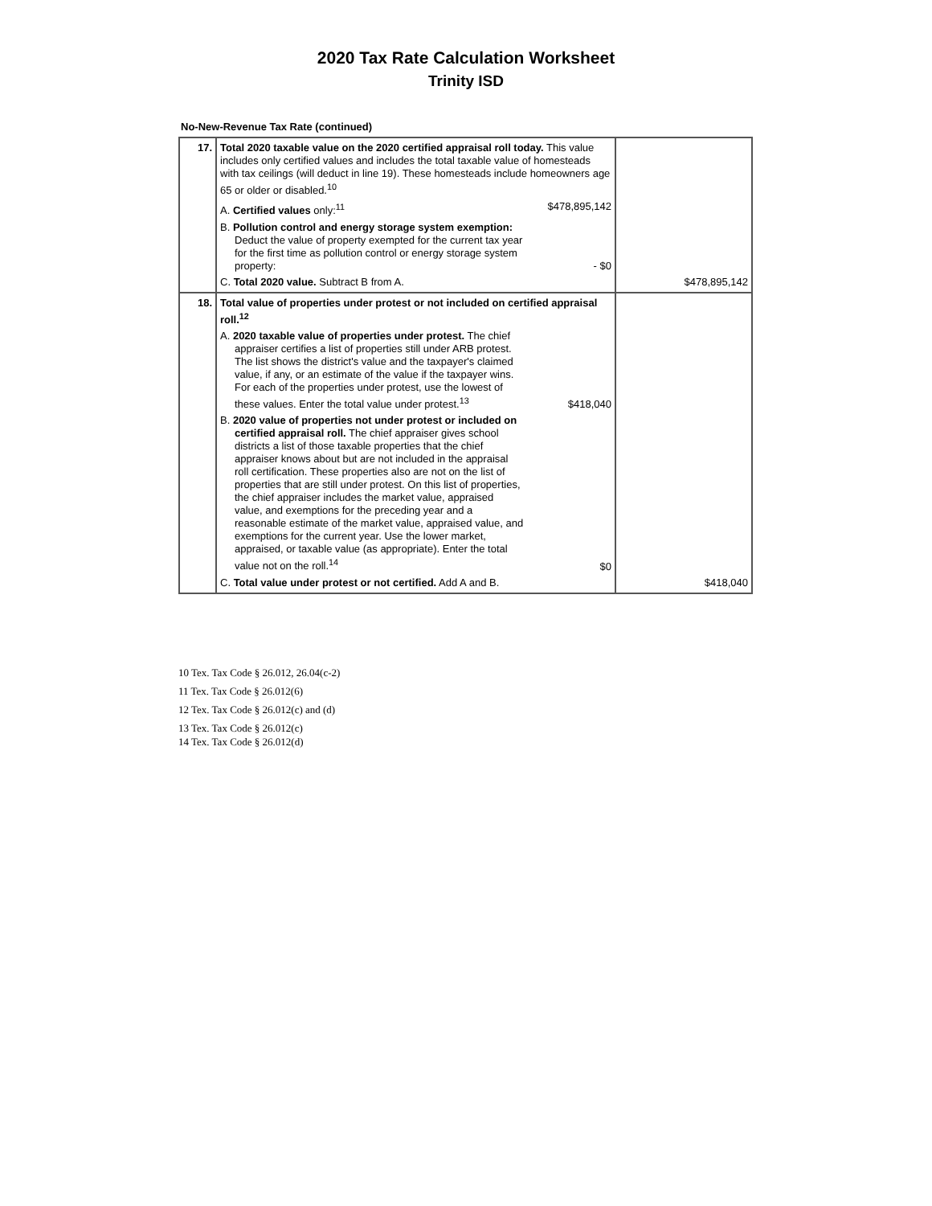2020 Tax Rate Calculation Worksheet
Trinity ISD
No-New-Revenue Tax Rate (continued)
| 17. | Total 2020 taxable value on the 2020 certified appraisal roll today. This value includes only certified values and includes the total taxable value of homesteads with tax ceilings (will deduct in line 19). These homesteads include homeowners age 65 or older or disabled.<sup>10</sup> A. Certified values only:<sup>11</sup> $478,895,142 B. Pollution control and energy storage system exemption: Deduct the value of property exempted for the current tax year for the first time as pollution control or energy storage system property: - $0 C. Total 2020 value. Subtract B from A. | $478,895,142 |
| 18. | Total value of properties under protest or not included on certified appraisal roll.<sup>12</sup> A. 2020 taxable value of properties under protest. The chief appraiser certifies a list of properties still under ARB protest. The list shows the district's value and the taxpayer's claimed value, if any, or an estimate of the value if the taxpayer wins. For each of the properties under protest, use the lowest of these values. Enter the total value under protest.<sup>13</sup> $418,040 B. 2020 value of properties not under protest or included on certified appraisal roll. The chief appraiser gives school districts a list of those taxable properties that the chief appraiser knows about but are not included in the appraisal roll certification. These properties also are not on the list of properties that are still under protest. On this list of properties, the chief appraiser includes the market value, appraised value, and exemptions for the preceding year and a reasonable estimate of the market value, appraised value, and exemptions for the current year. Use the lower market, appraised, or taxable value (as appropriate). Enter the total value not on the roll.<sup>14</sup> $0 C. Total value under protest or not certified. Add A and B. | $418,040 |
10 Tex. Tax Code § 26.012, 26.04(c-2)
11 Tex. Tax Code § 26.012(6)
12 Tex. Tax Code § 26.012(c) and (d)
13 Tex. Tax Code § 26.012(c)
14 Tex. Tax Code § 26.012(d)